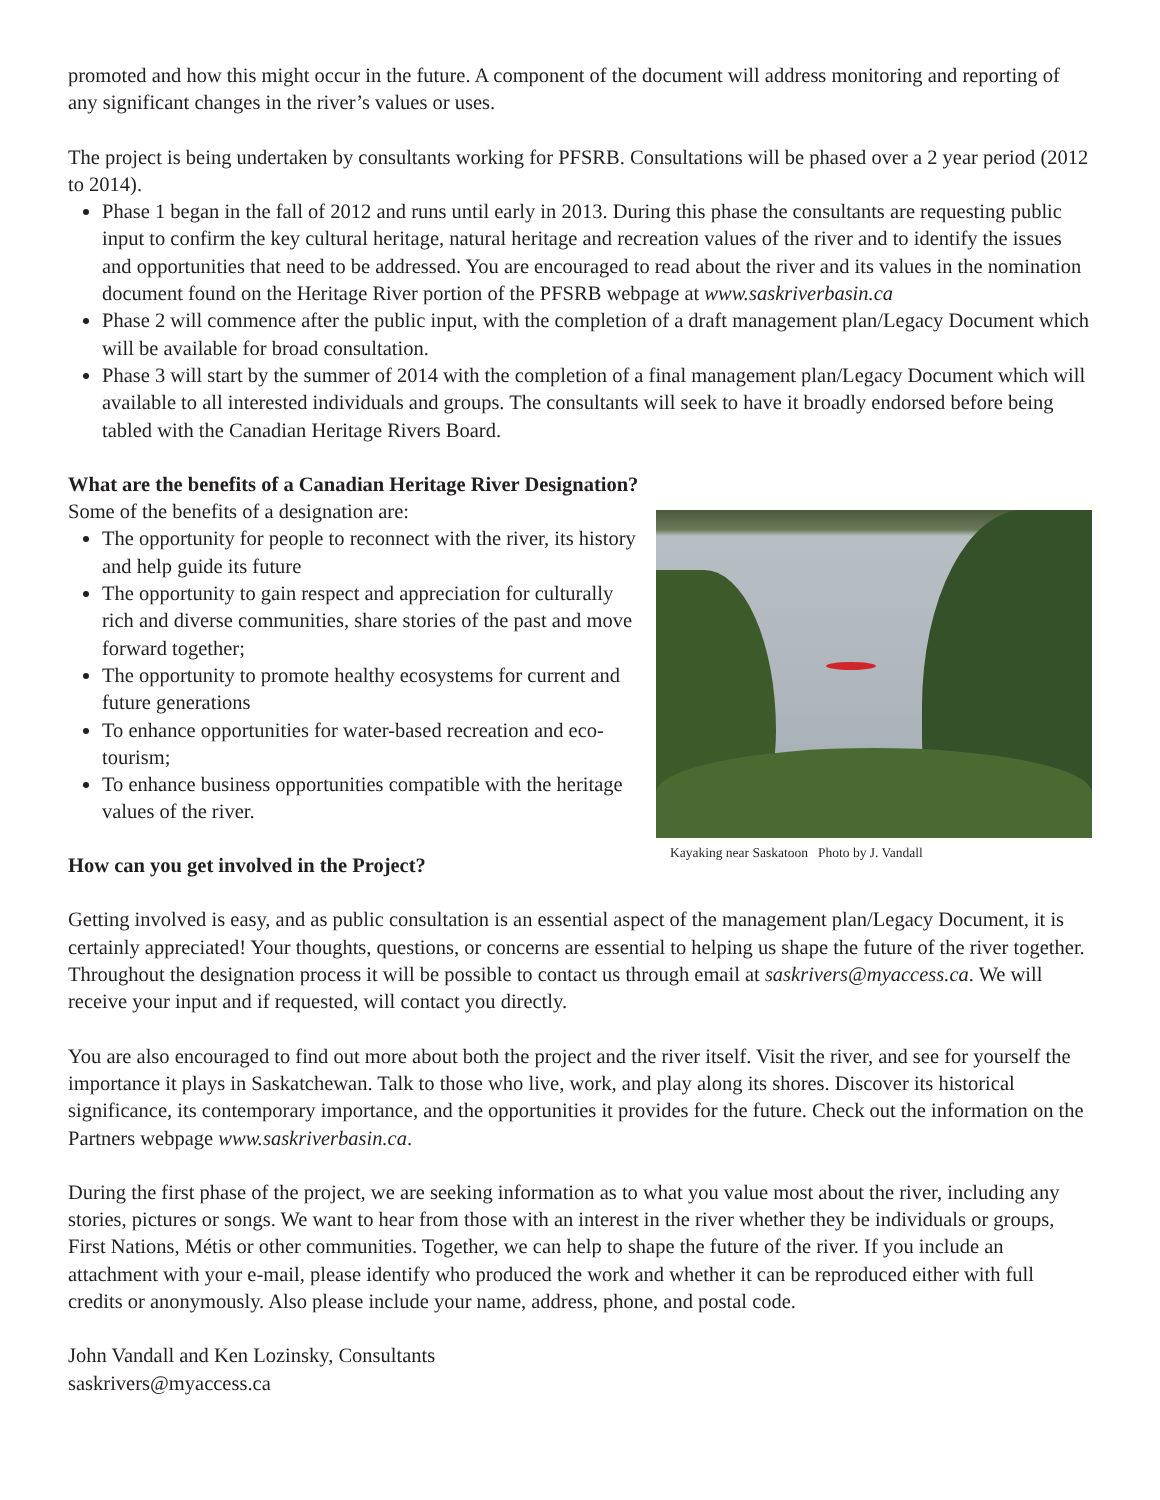promoted and how this might occur in the future. A component of the document will address monitoring and reporting of any significant changes in the river’s values or uses.
The project is being undertaken by consultants working for PFSRB. Consultations will be phased over a 2 year period (2012 to 2014).
Phase 1 began in the fall of 2012 and runs until early in 2013. During this phase the consultants are requesting public input to confirm the key cultural heritage, natural heritage and recreation values of the river and to identify the issues and opportunities that need to be addressed. You are encouraged to read about the river and its values in the nomination document found on the Heritage River portion of the PFSRB webpage at www.saskriverbasin.ca
Phase 2 will commence after the public input, with the completion of a draft management plan/Legacy Document which will be available for broad consultation.
Phase 3 will start by the summer of 2014 with the completion of a final management plan/Legacy Document which will available to all interested individuals and groups. The consultants will seek to have it broadly endorsed before being tabled with the Canadian Heritage Rivers Board.
What are the benefits of a Canadian Heritage River Designation?
Some of the benefits of a designation are:
The opportunity for people to reconnect with the river, its history and help guide its future
The opportunity to gain respect and appreciation for culturally rich and diverse communities, share stories of the past and move forward together;
The opportunity to promote healthy ecosystems for current and future generations
To enhance opportunities for water-based recreation and eco-tourism;
To enhance business opportunities compatible with the heritage values of the river.
Kayaking near Saskatoon Photo by J. Vandall
How can you get involved in the Project?
Getting involved is easy, and as public consultation is an essential aspect of the management plan/Legacy Document, it is certainly appreciated! Your thoughts, questions, or concerns are essential to helping us shape the future of the river together. Throughout the designation process it will be possible to contact us through email at saskrivers@myaccess.ca. We will receive your input and if requested, will contact you directly.
You are also encouraged to find out more about both the project and the river itself. Visit the river, and see for yourself the importance it plays in Saskatchewan. Talk to those who live, work, and play along its shores. Discover its historical significance, its contemporary importance, and the opportunities it provides for the future. Check out the information on the Partners webpage www.saskriverbasin.ca.
During the first phase of the project, we are seeking information as to what you value most about the river, including any stories, pictures or songs. We want to hear from those with an interest in the river whether they be individuals or groups, First Nations, Métis or other communities. Together, we can help to shape the future of the river. If you include an attachment with your e-mail, please identify who produced the work and whether it can be reproduced either with full credits or anonymously. Also please include your name, address, phone, and postal code.
John Vandall and Ken Lozinsky, Consultants
saskrivers@myaccess.ca